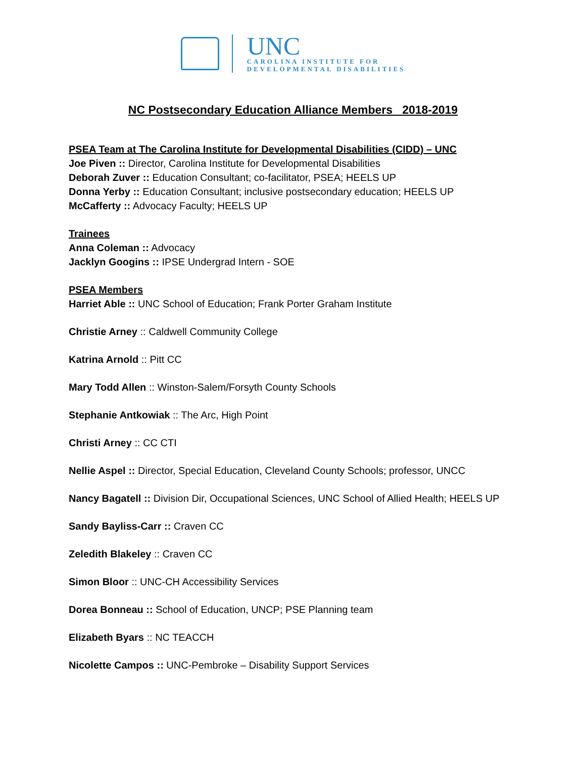UNC
CAROLINA INSTITUTE FOR
DEVELOPMENTAL DISABILITIES
NC Postsecondary Education Alliance Members 2018-2019
PSEA Team at The Carolina Institute for Developmental Disabilities (CIDD) – UNC
Joe Piven :: Director, Carolina Institute for Developmental Disabilities
Deborah Zuver :: Education Consultant; co-facilitator, PSEA; HEELS UP
Donna Yerby :: Education Consultant; inclusive postsecondary education; HEELS UP
McCafferty :: Advocacy Faculty; HEELS UP
Trainees
Anna Coleman :: Advocacy
Jacklyn Googins :: IPSE Undergrad Intern - SOE
PSEA Members
Harriet Able :: UNC School of Education; Frank Porter Graham Institute
Christie Arney :: Caldwell Community College
Katrina Arnold :: Pitt CC
Mary Todd Allen :: Winston-Salem/Forsyth County Schools
Stephanie Antkowiak :: The Arc, High Point
Christi Arney :: CC CTI
Nellie Aspel :: Director, Special Education, Cleveland County Schools; professor, UNCC
Nancy Bagatell :: Division Dir, Occupational Sciences, UNC School of Allied Health; HEELS UP
Sandy Bayliss-Carr :: Craven CC
Zeledith Blakeley :: Craven CC
Simon Bloor :: UNC-CH Accessibility Services
Dorea Bonneau :: School of Education, UNCP; PSE Planning team
Elizabeth Byars :: NC TEACCH
Nicolette Campos :: UNC-Pembroke – Disability Support Services